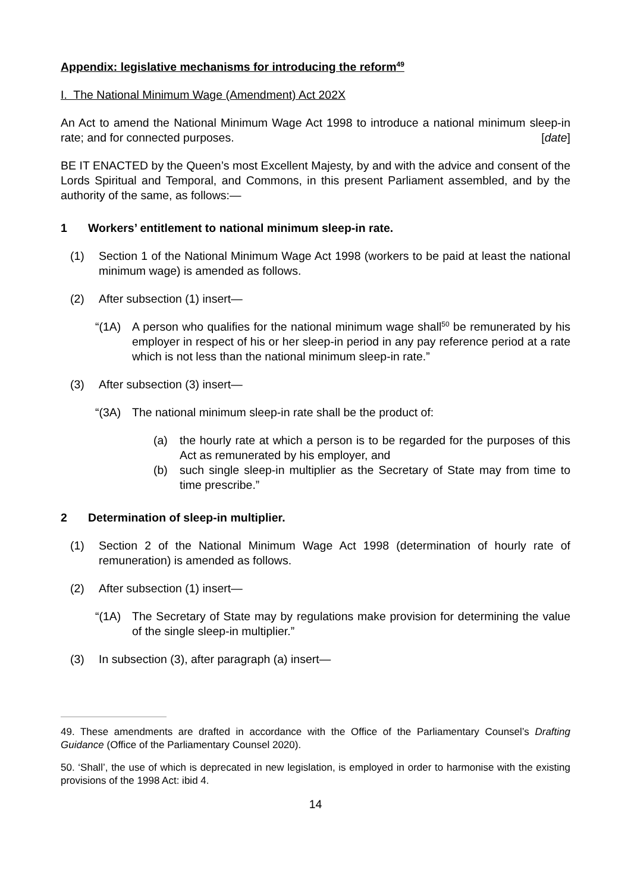Appendix: legislative mechanisms for introducing the reform<sup>49</sup>
I. The National Minimum Wage (Amendment) Act 202X
An Act to amend the National Minimum Wage Act 1998 to introduce a national minimum sleep-in rate; and for connected purposes.
[date]
BE IT ENACTED by the Queen’s most Excellent Majesty, by and with the advice and consent of the Lords Spiritual and Temporal, and Commons, in this present Parliament assembled, and by the authority of the same, as follows:—
1 Workers’ entitlement to national minimum sleep-in rate.
(1) Section 1 of the National Minimum Wage Act 1998 (workers to be paid at least the national minimum wage) is amended as follows.
(2) After subsection (1) insert—
“(1A) A person who qualifies for the national minimum wage shall<sup>50</sup> be remunerated by his employer in respect of his or her sleep-in period in any pay reference period at a rate which is not less than the national minimum sleep-in rate.”
(3) After subsection (3) insert—
“(3A) The national minimum sleep-in rate shall be the product of:
(a) the hourly rate at which a person is to be regarded for the purposes of this Act as remunerated by his employer, and
(b) such single sleep-in multiplier as the Secretary of State may from time to time prescribe.”
2 Determination of sleep-in multiplier.
(1) Section 2 of the National Minimum Wage Act 1998 (determination of hourly rate of remuneration) is amended as follows.
(2) After subsection (1) insert—
“(1A) The Secretary of State may by regulations make provision for determining the value of the single sleep-in multiplier.”
(3) In subsection (3), after paragraph (a) insert—
49. These amendments are drafted in accordance with the Office of the Parliamentary Counsel’s Drafting Guidance (Office of the Parliamentary Counsel 2020).
50. ‘Shall’, the use of which is deprecated in new legislation, is employed in order to harmonise with the existing provisions of the 1998 Act: ibid 4.
14